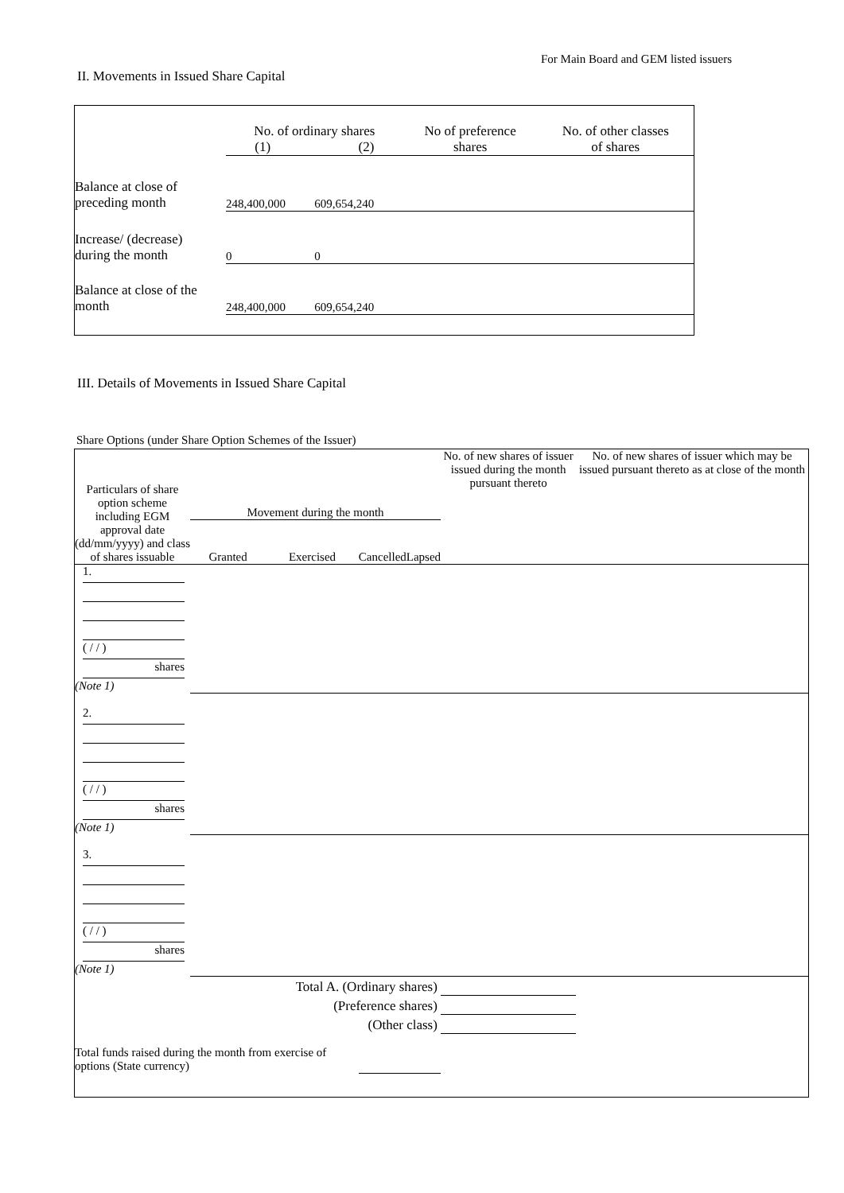For Main Board and GEM listed issuers
II. Movements in Issued Share Capital
| | No. of ordinary shares (1) (2) | | No of preference shares | No. of other classes of shares |
| --- | --- | --- | --- | --- |
| Balance at close of preceding month | 248,400,000 | 609,654,240 | | |
| Increase/ (decrease) during the month | 0 | 0 | | |
| Balance at close of the month | 248,400,000 | 609,654,240 | | |
III. Details of Movements in Issued Share Capital
Share Options (under Share Option Schemes of the Issuer)
| Particulars of share option scheme including EGM approval date (dd/mm/yyyy) and class of shares issuable | Movement during the month | | | | No. of new shares of issuer issued during the month pursuant thereto | No. of new shares of issuer which may be issued pursuant thereto as at close of the month |
| --- | --- | --- | --- | --- | --- | --- |
| | Granted | Exercised | Cancelled | Lapsed | | |
| 1. ( / / ) shares (Note 1) | | | | | | |
| 2. ( / / ) shares (Note 1) | | | | | | |
| 3. ( / / ) shares (Note 1) | | | | | | |
| Total A. (Ordinary shares) | | | | | | |
| (Preference shares) | | | | | | |
| (Other class) | | | | | | |
| Total funds raised during the month from exercise of options (State currency) | | | | | | |